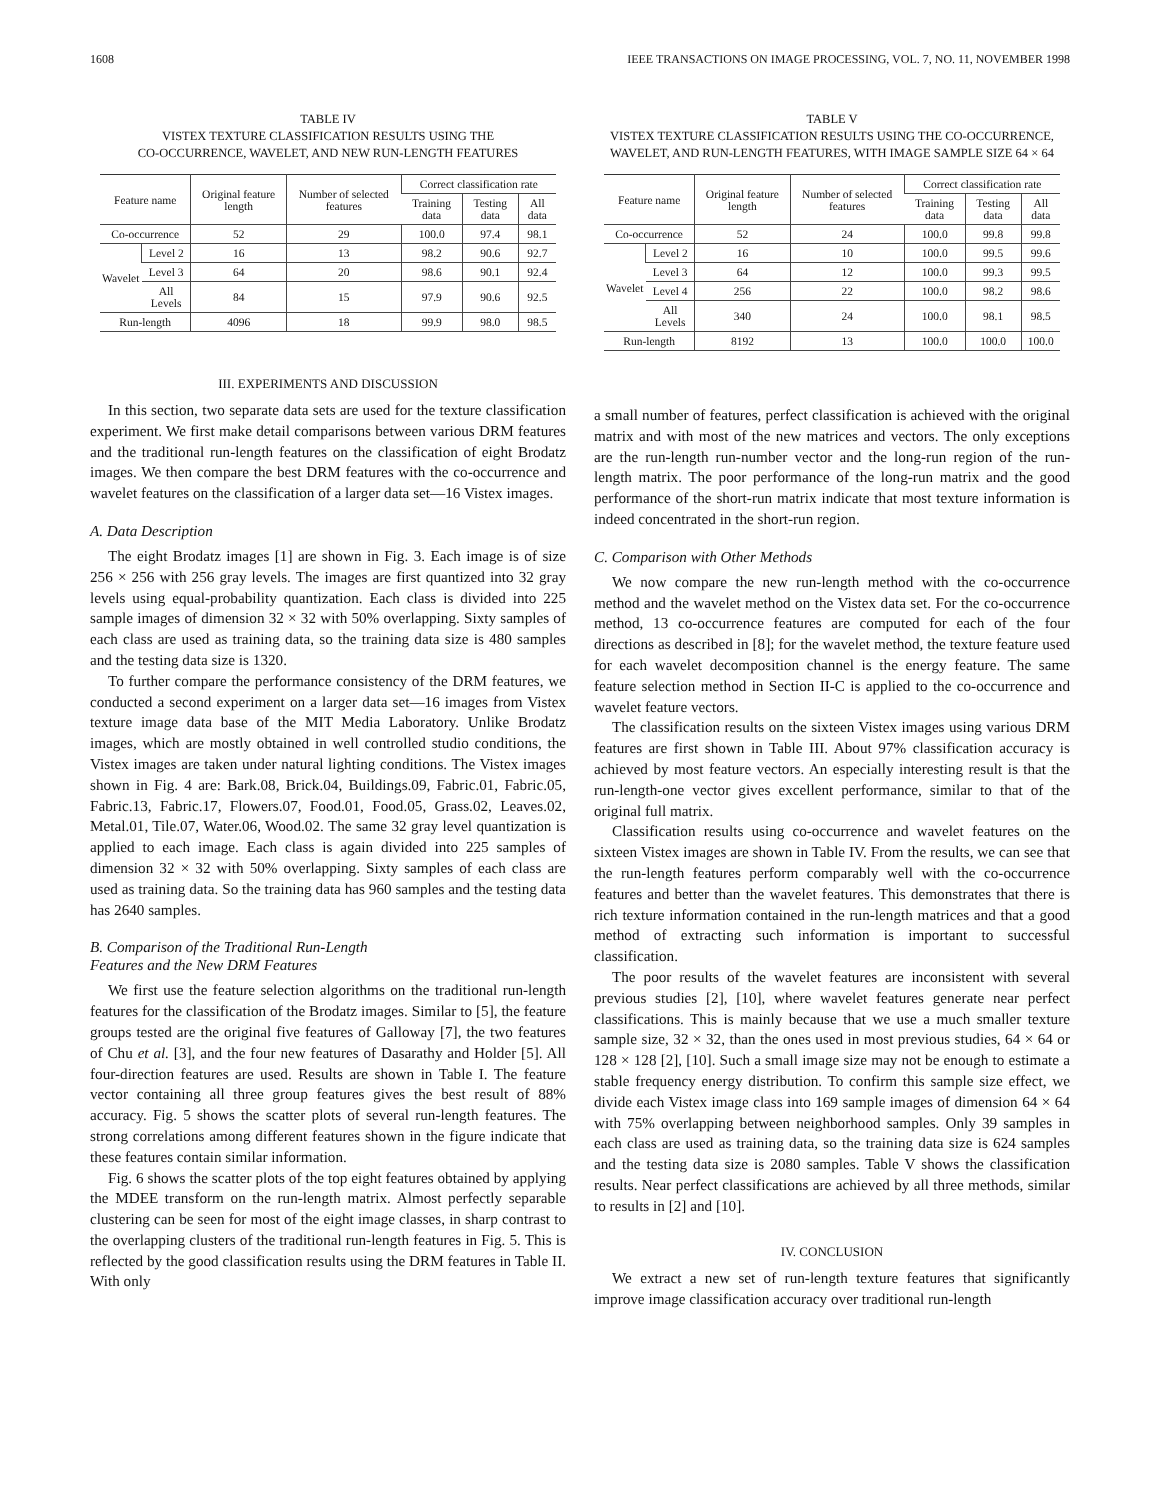1608 IEEE TRANSACTIONS ON IMAGE PROCESSING, VOL. 7, NO. 11, NOVEMBER 1998
TABLE IV
VISTEX TEXTURE CLASSIFICATION RESULTS USING THE
CO-OCCURRENCE, WAVELET, AND NEW RUN-LENGTH FEATURES
| Feature name | | Original feature length | Number of selected features | Correct classification rate | | |
| --- | --- | --- | --- | --- | --- | --- |
| | | | | Training data | Testing data | All data |
| Co-occurrence | | 52 | 29 | 100.0 | 97.4 | 98.1 |
| Wavelet | Level 2 | 16 | 13 | 98.2 | 90.6 | 92.7 |
| | Level 3 | 64 | 20 | 98.6 | 90.1 | 92.4 |
| | All Levels | 84 | 15 | 97.9 | 90.6 | 92.5 |
| Run-length | | 4096 | 18 | 99.9 | 98.0 | 98.5 |
III. EXPERIMENTS AND DISCUSSION
In this section, two separate data sets are used for the texture classification experiment. We first make detail comparisons between various DRM features and the traditional run-length features on the classification of eight Brodatz images. We then compare the best DRM features with the co-occurrence and wavelet features on the classification of a larger data set—16 Vistex images.
A. Data Description
The eight Brodatz images [1] are shown in Fig. 3. Each image is of size 256 × 256 with 256 gray levels. The images are first quantized into 32 gray levels using equal-probability quantization. Each class is divided into 225 sample images of dimension 32 × 32 with 50% overlapping. Sixty samples of each class are used as training data, so the training data size is 480 samples and the testing data size is 1320.
To further compare the performance consistency of the DRM features, we conducted a second experiment on a larger data set—16 images from Vistex texture image data base of the MIT Media Laboratory. Unlike Brodatz images, which are mostly obtained in well controlled studio conditions, the Vistex images are taken under natural lighting conditions. The Vistex images shown in Fig. 4 are: Bark.08, Brick.04, Buildings.09, Fabric.01, Fabric.05, Fabric.13, Fabric.17, Flowers.07, Food.01, Food.05, Grass.02, Leaves.02, Metal.01, Tile.07, Water.06, Wood.02. The same 32 gray level quantization is applied to each image. Each class is again divided into 225 samples of dimension 32 × 32 with 50% overlapping. Sixty samples of each class are used as training data. So the training data has 960 samples and the testing data has 2640 samples.
B. Comparison of the Traditional Run-Length
Features and the New DRM Features
We first use the feature selection algorithms on the traditional run-length features for the classification of the Brodatz images. Similar to [5], the feature groups tested are the original five features of Galloway [7], the two features of Chu et al. [3], and the four new features of Dasarathy and Holder [5]. All four-direction features are used. Results are shown in Table I. The feature vector containing all three group features gives the best result of 88% accuracy. Fig. 5 shows the scatter plots of several run-length features. The strong correlations among different features shown in the figure indicate that these features contain similar information.
Fig. 6 shows the scatter plots of the top eight features obtained by applying the MDEE transform on the run-length matrix. Almost perfectly separable clustering can be seen for most of the eight image classes, in sharp contrast to the overlapping clusters of the traditional run-length features in Fig. 5. This is reflected by the good classification results using the DRM features in Table II. With only
TABLE V
VISTEX TEXTURE CLASSIFICATION RESULTS USING THE CO-OCCURRENCE,
WAVELET, AND RUN-LENGTH FEATURES, WITH IMAGE SAMPLE SIZE 64 × 64
| Feature name | | Original feature length | Number of selected features | Correct classification rate | | |
| --- | --- | --- | --- | --- | --- | --- |
| | | | | Training data | Testing data | All data |
| Co-occurrence | | 52 | 24 | 100.0 | 99.8 | 99.8 |
| Wavelet | Level 2 | 16 | 10 | 100.0 | 99.5 | 99.6 |
| | Level 3 | 64 | 12 | 100.0 | 99.3 | 99.5 |
| | Level 4 | 256 | 22 | 100.0 | 98.2 | 98.6 |
| | All Levels | 340 | 24 | 100.0 | 98.1 | 98.5 |
| Run-length | | 8192 | 13 | 100.0 | 100.0 | 100.0 |
a small number of features, perfect classification is achieved with the original matrix and with most of the new matrices and vectors. The only exceptions are the run-length run-number vector and the long-run region of the run-length matrix. The poor performance of the long-run matrix and the good performance of the short-run matrix indicate that most texture information is indeed concentrated in the short-run region.
C. Comparison with Other Methods
We now compare the new run-length method with the co-occurrence method and the wavelet method on the Vistex data set. For the co-occurrence method, 13 co-occurrence features are computed for each of the four directions as described in [8]; for the wavelet method, the texture feature used for each wavelet decomposition channel is the energy feature. The same feature selection method in Section II-C is applied to the co-occurrence and wavelet feature vectors.
The classification results on the sixteen Vistex images using various DRM features are first shown in Table III. About 97% classification accuracy is achieved by most feature vectors. An especially interesting result is that the run-length-one vector gives excellent performance, similar to that of the original full matrix.
Classification results using co-occurrence and wavelet features on the sixteen Vistex images are shown in Table IV. From the results, we can see that the run-length features perform comparably well with the co-occurrence features and better than the wavelet features. This demonstrates that there is rich texture information contained in the run-length matrices and that a good method of extracting such information is important to successful classification.
The poor results of the wavelet features are inconsistent with several previous studies [2], [10], where wavelet features generate near perfect classifications. This is mainly because that we use a much smaller texture sample size, 32 × 32, than the ones used in most previous studies, 64 × 64 or 128 × 128 [2], [10]. Such a small image size may not be enough to estimate a stable frequency energy distribution. To confirm this sample size effect, we divide each Vistex image class into 169 sample images of dimension 64 × 64 with 75% overlapping between neighborhood samples. Only 39 samples in each class are used as training data, so the training data size is 624 samples and the testing data size is 2080 samples. Table V shows the classification results. Near perfect classifications are achieved by all three methods, similar to results in [2] and [10].
IV. CONCLUSION
We extract a new set of run-length texture features that significantly improve image classification accuracy over traditional run-length